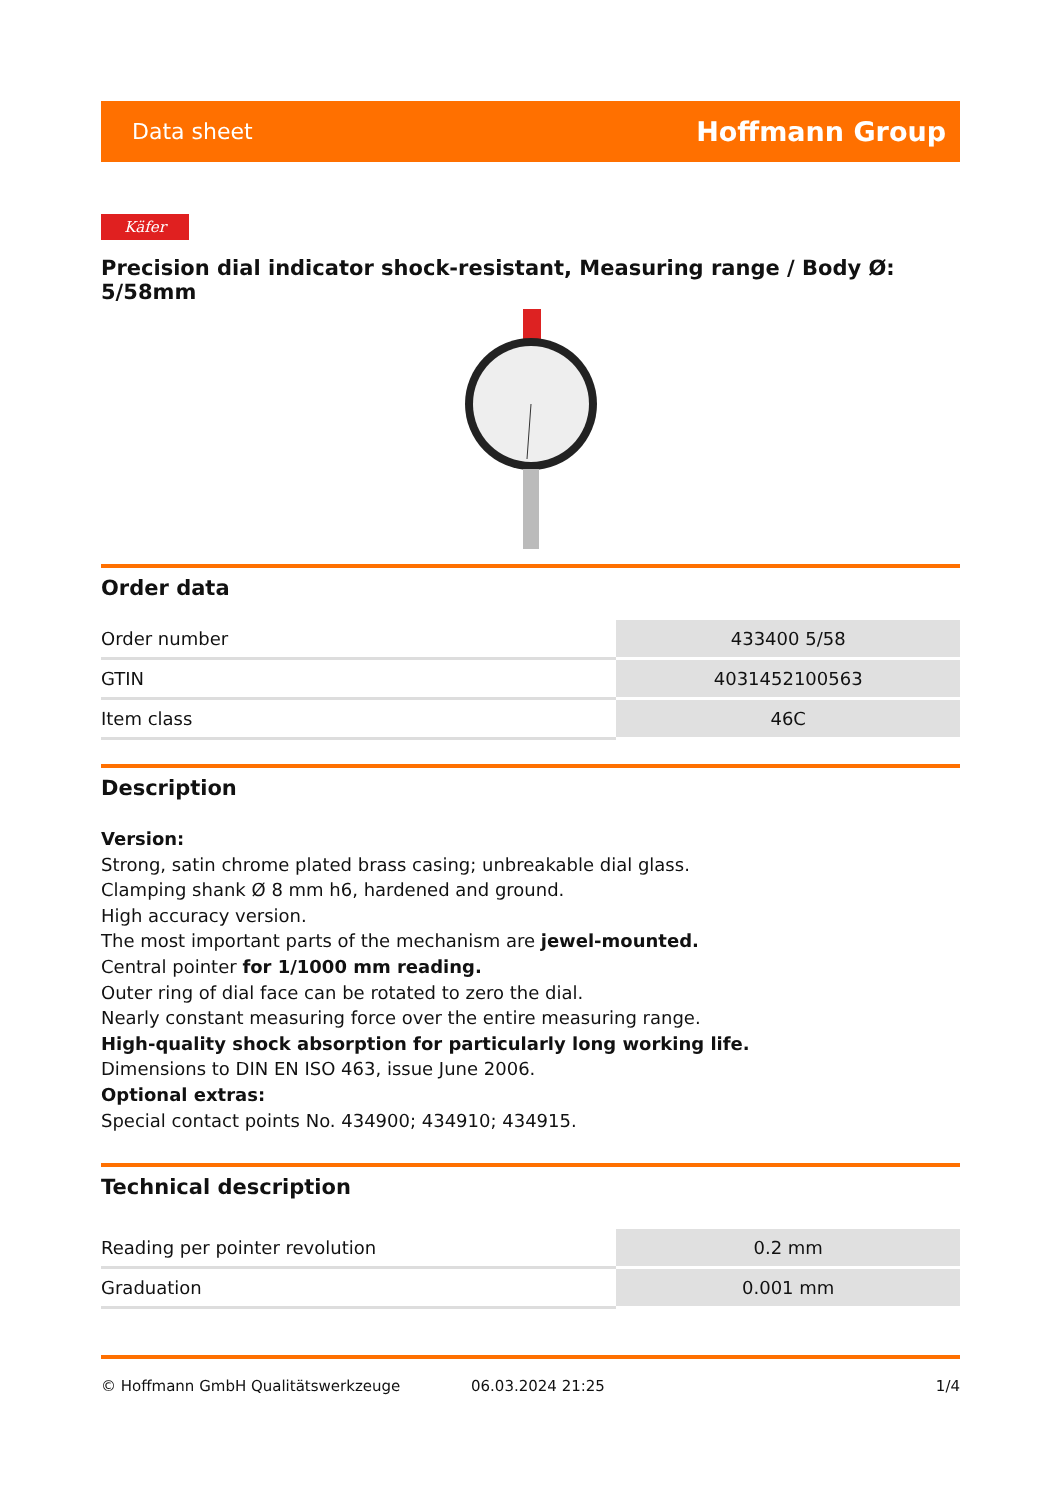Data sheet Hoffmann Group
Käfer
Precision dial indicator shock-resistant, Measuring range / Body Ø: 5/58mm
Order data
| Order number | 433400 5/58 |
| GTIN | 4031452100563 |
| Item class | 46C |
Description
Version:
Strong, satin chrome plated brass casing; unbreakable dial glass.
Clamping shank Ø 8 mm h6, hardened and ground.
High accuracy version.
The most important parts of the mechanism are jewel-mounted.
Central pointer for 1/1000 mm reading.
Outer ring of dial face can be rotated to zero the dial.
Nearly constant measuring force over the entire measuring range.
High-quality shock absorption for particularly long working life.
Dimensions to DIN EN ISO 463, issue June 2006.
Optional extras:
Special contact points No. 434900; 434910; 434915.
Technical description
| Reading per pointer revolution | 0.2 mm |
| Graduation | 0.001 mm |
© Hoffmann GmbH Qualitätswerkzeuge 06.03.2024 21:25 1/4